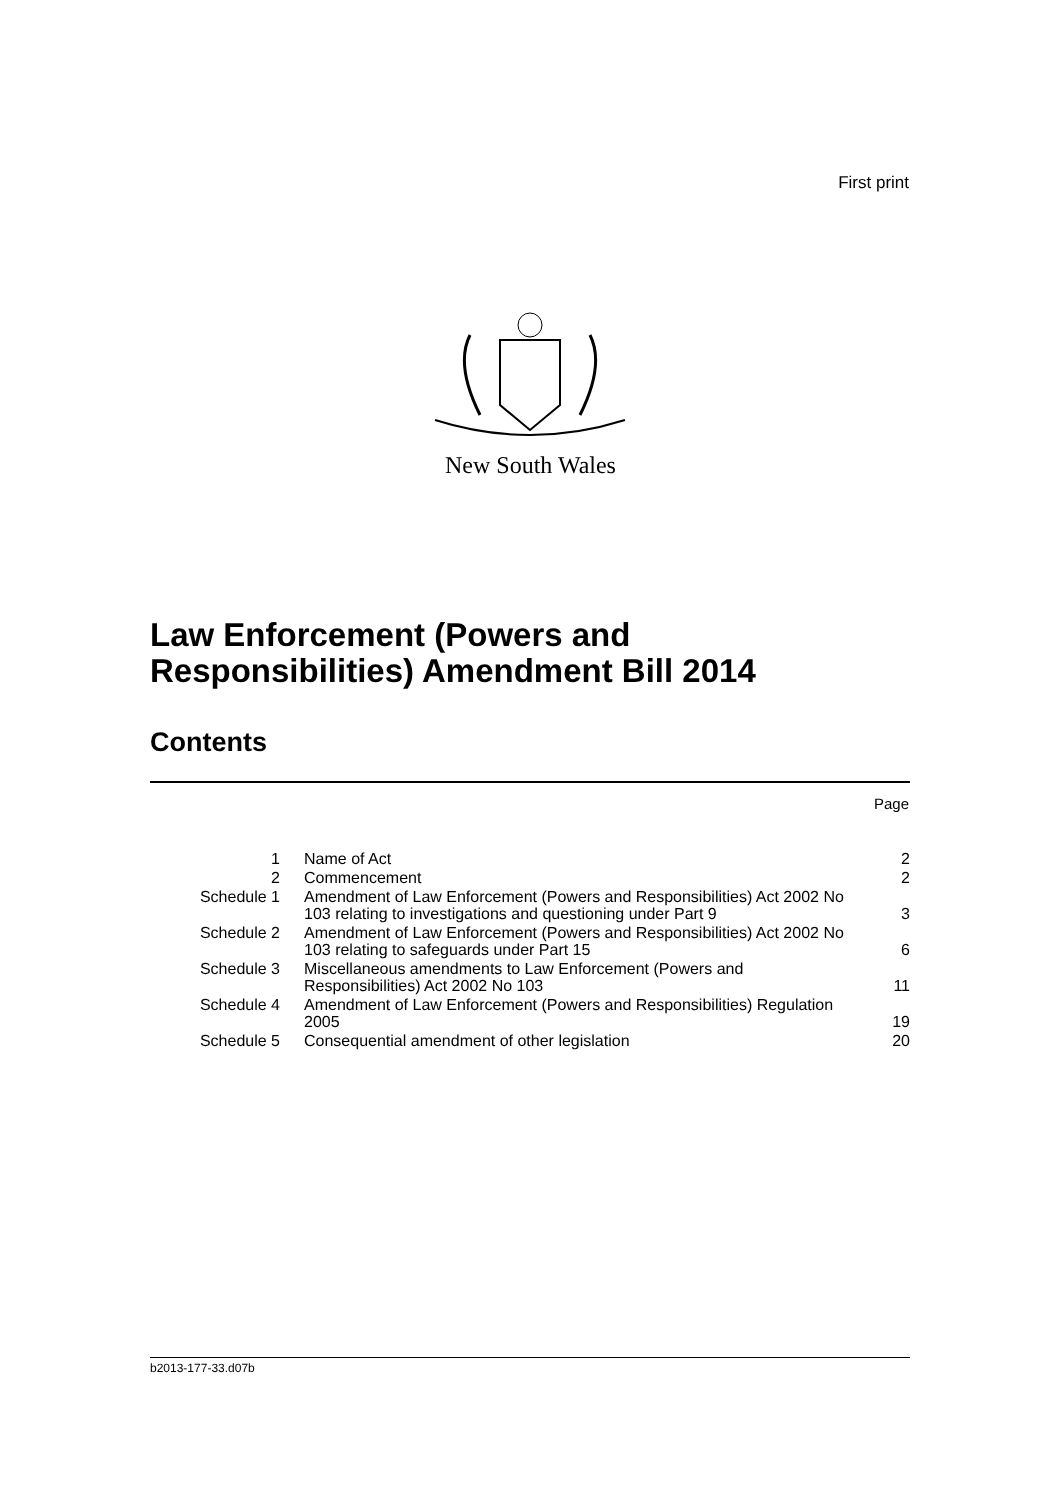First print
New South Wales
Law Enforcement (Powers and
Responsibilities) Amendment Bill 2014
Contents
Page
| 1 | Name of Act | 2 |
| 2 | Commencement | 2 |
| Schedule 1 | Amendment of Law Enforcement (Powers and Responsibilities) Act 2002 No 103 relating to investigations and questioning under Part 9 | 3 |
| Schedule 2 | Amendment of Law Enforcement (Powers and Responsibilities) Act 2002 No 103 relating to safeguards under Part 15 | 6 |
| Schedule 3 | Miscellaneous amendments to Law Enforcement (Powers and Responsibilities) Act 2002 No 103 | 11 |
| Schedule 4 | Amendment of Law Enforcement (Powers and Responsibilities) Regulation 2005 | 19 |
| Schedule 5 | Consequential amendment of other legislation | 20 |
b2013-177-33.d07b